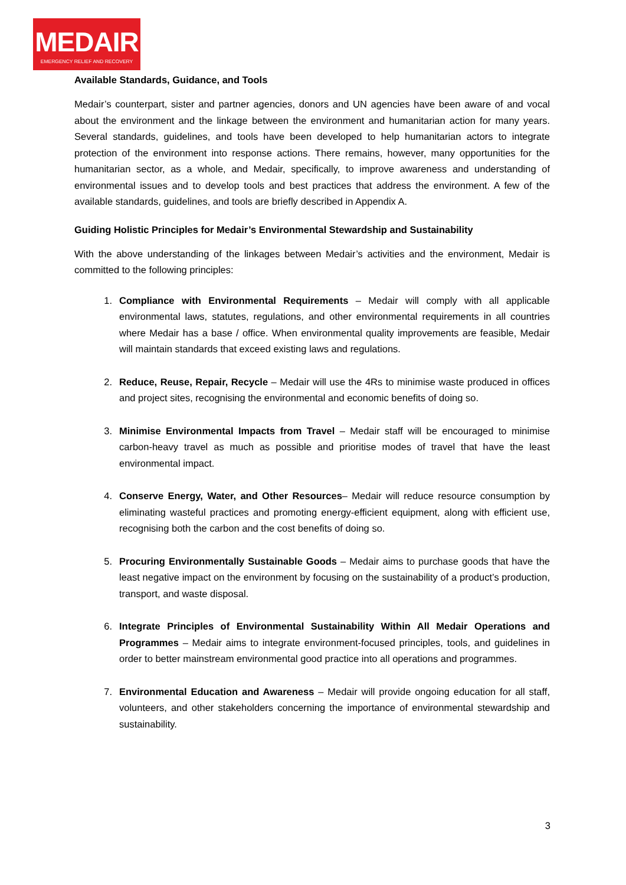MEDAIR
EMERGENCY RELIEF AND RECOVERY
Available Standards, Guidance, and Tools
Medair’s counterpart, sister and partner agencies, donors and UN agencies have been aware of and vocal about the environment and the linkage between the environment and humanitarian action for many years. Several standards, guidelines, and tools have been developed to help humanitarian actors to integrate protection of the environment into response actions. There remains, however, many opportunities for the humanitarian sector, as a whole, and Medair, specifically, to improve awareness and understanding of environmental issues and to develop tools and best practices that address the environment. A few of the available standards, guidelines, and tools are briefly described in Appendix A.
Guiding Holistic Principles for Medair’s Environmental Stewardship and Sustainability
With the above understanding of the linkages between Medair’s activities and the environment, Medair is committed to the following principles:
1. Compliance with Environmental Requirements – Medair will comply with all applicable environmental laws, statutes, regulations, and other environmental requirements in all countries where Medair has a base / office. When environmental quality improvements are feasible, Medair will maintain standards that exceed existing laws and regulations.
2. Reduce, Reuse, Repair, Recycle – Medair will use the 4Rs to minimise waste produced in offices and project sites, recognising the environmental and economic benefits of doing so.
3. Minimise Environmental Impacts from Travel – Medair staff will be encouraged to minimise carbon-heavy travel as much as possible and prioritise modes of travel that have the least environmental impact.
4. Conserve Energy, Water, and Other Resources– Medair will reduce resource consumption by eliminating wasteful practices and promoting energy-efficient equipment, along with efficient use, recognising both the carbon and the cost benefits of doing so.
5. Procuring Environmentally Sustainable Goods – Medair aims to purchase goods that have the least negative impact on the environment by focusing on the sustainability of a product’s production, transport, and waste disposal.
6. Integrate Principles of Environmental Sustainability Within All Medair Operations and Programmes – Medair aims to integrate environment-focused principles, tools, and guidelines in order to better mainstream environmental good practice into all operations and programmes.
7. Environmental Education and Awareness – Medair will provide ongoing education for all staff, volunteers, and other stakeholders concerning the importance of environmental stewardship and sustainability.
3